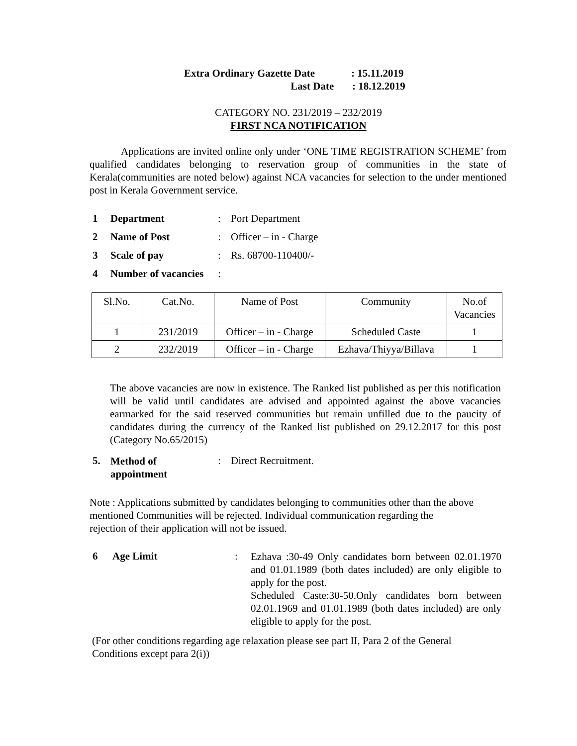Extra Ordinary Gazette Date: 15.11.2019
Last Date : 18.12.2019
CATEGORY NO. 231/2019 – 232/2019
FIRST NCA NOTIFICATION
Applications are invited online only under ‘ONE TIME REGISTRATION SCHEME’ from qualified candidates belonging to reservation group of communities in the state of Kerala(communities are noted below) against NCA vacancies for selection to the under mentioned post in Kerala Government service.
| 1 | Department | : | Port Department |
| 2 | Name of Post | : | Officer – in - Charge |
| 3 | Scale of pay | : | Rs. 68700-110400/- |
| 4 | Number of vacancies | : | |
| Sl.No. | Cat.No. | Name of Post | Community | No.of Vacancies |
| 1 | 231/2019 | Officer – in - Charge | Scheduled Caste | 1 |
| 2 | 232/2019 | Officer – in - Charge | Ezhava/Thiyya/Billava | 1 |
The above vacancies are now in existence. The Ranked list published as per this notification will be valid until candidates are advised and appointed against the above vacancies earmarked for the said reserved communities but remain unfilled due to the paucity of candidates during the currency of the Ranked list published on 29.12.2017 for this post (Category No.65/2015)
| 5. | Method of appointment | : | Direct Recruitment. |
Note : Applications submitted by candidates belonging to communities other than the above mentioned Communities will be rejected. Individual communication regarding the
rejection of their application will not be issued.
| 6 | Age Limit | : | Ezhava :30-49 Only candidates born between 02.01.1970 and 01.01.1989 (both dates included) are only eligible to apply for the post. Scheduled Caste:30-50.Only candidates born between 02.01.1969 and 01.01.1989 (both dates included) are only eligible to apply for the post. |
(For other conditions regarding age relaxation please see part II, Para 2 of the General
Conditions except para 2(i))